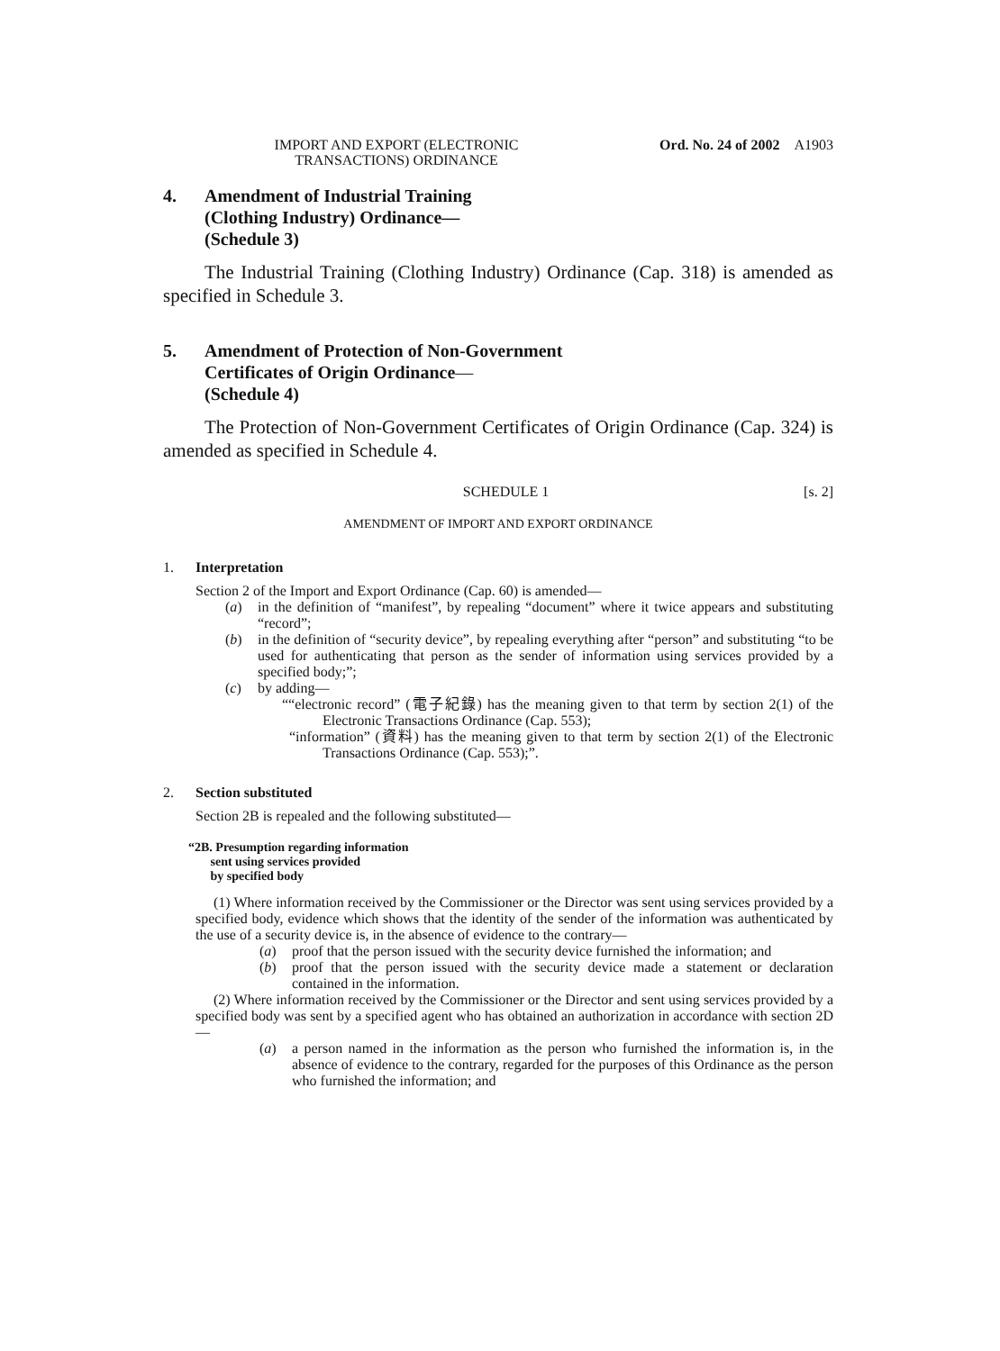IMPORT AND EXPORT (ELECTRONIC
TRANSACTIONS) ORDINANCE
Ord. No. 24 of 2002 A1903
4. Amendment of Industrial Training
(Clothing Industry) Ordinance—
(Schedule 3)
The Industrial Training (Clothing Industry) Ordinance (Cap. 318) is amended as specified in Schedule 3.
5. Amendment of Protection of Non-Government
Certificates of Origin Ordinance—
(Schedule 4)
The Protection of Non-Government Certificates of Origin Ordinance (Cap. 324) is amended as specified in Schedule 4.
SCHEDULE 1 [s. 2]
AMENDMENT OF IMPORT AND EXPORT ORDINANCE
1. Interpretation
Section 2 of the Import and Export Ordinance (Cap. 60) is amended—
(a) in the definition of “manifest”, by repealing “document” where it twice appears and substituting “record”;
(b) in the definition of “security device”, by repealing everything after “person” and substituting “to be used for authenticating that person as the sender of information using services provided by a specified body;”;
(c) by adding—
““electronic record” (電子紀錄) has the meaning given to that term by section 2(1) of the Electronic Transactions Ordinance (Cap. 553);
“information” (資料) has the meaning given to that term by section 2(1) of the Electronic Transactions Ordinance (Cap. 553);”.
2. Section substituted
Section 2B is repealed and the following substituted—
“2B. Presumption regarding information
sent using services provided
by specified body
(1) Where information received by the Commissioner or the Director was sent using services provided by a specified body, evidence which shows that the identity of the sender of the information was authenticated by the use of a security device is, in the absence of evidence to the contrary—
(a) proof that the person issued with the security device furnished the information; and
(b) proof that the person issued with the security device made a statement or declaration contained in the information.
(2) Where information received by the Commissioner or the Director and sent using services provided by a specified body was sent by a specified agent who has obtained an authorization in accordance with section 2D—
(a) a person named in the information as the person who furnished the information is, in the absence of evidence to the contrary, regarded for the purposes of this Ordinance as the person who furnished the information; and